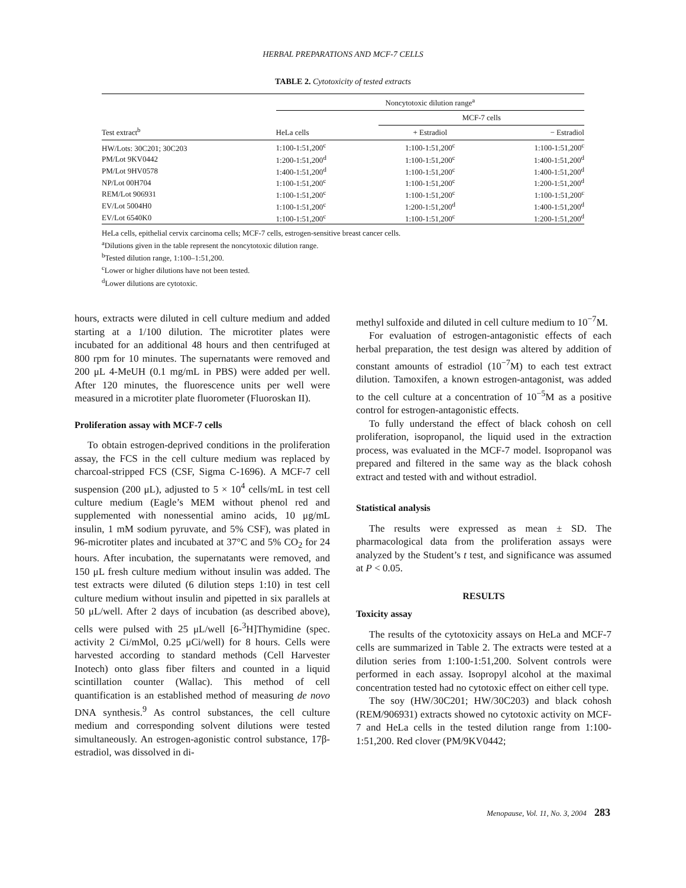HERBAL PREPARATIONS AND MCF-7 CELLS
TABLE 2. Cytotoxicity of tested extracts
| Test extract<sup>b</sup> | Noncytotoxic dilution range<sup>a</sup> | | |
| --- | --- | --- | --- |
| | | MCF-7 cells | |
| | HeLa cells | + Estradiol | − Estradiol |
| HW/Lots: 30C201; 30C203 | 1:100-1:51,200<sup>c</sup> | 1:100-1:51,200<sup>c</sup> | 1:100-1:51,200<sup>c</sup> |
| PM/Lot 9KV0442 | 1:200-1:51,200<sup>d</sup> | 1:100-1:51,200<sup>c</sup> | 1:400-1:51,200<sup>d</sup> |
| PM/Lot 9HV0578 | 1:400-1:51,200<sup>d</sup> | 1:100-1:51,200<sup>c</sup> | 1:400-1:51,200<sup>d</sup> |
| NP/Lot 00H704 | 1:100-1:51,200<sup>c</sup> | 1:100-1:51,200<sup>c</sup> | 1:200-1:51,200<sup>d</sup> |
| REM/Lot 906931 | 1:100-1:51,200<sup>c</sup> | 1:100-1:51,200<sup>c</sup> | 1:100-1:51,200<sup>c</sup> |
| EV/Lot 5004H0 | 1:100-1:51,200<sup>c</sup> | 1:200-1:51,200<sup>d</sup> | 1:400-1:51,200<sup>d</sup> |
| EV/Lot 6540K0 | 1:100-1:51,200<sup>c</sup> | 1:100-1:51,200<sup>c</sup> | 1:200-1:51,200<sup>d</sup> |
HeLa cells, epithelial cervix carcinoma cells; MCF-7 cells, estrogen-sensitive breast cancer cells.
<sup>a</sup> Dilutions given in the table represent the noncytotoxic dilution range.
<sup>b</sup> Tested dilution range, 1:100–1:51,200.
<sup>c</sup> Lower or higher dilutions have not been tested.
<sup>d</sup> Lower dilutions are cytotoxic.
hours, extracts were diluted in cell culture medium and added starting at a 1/100 dilution. The microtiter plates were incubated for an additional 48 hours and then centrifuged at 800 rpm for 10 minutes. The supernatants were removed and 200 μL 4-MeUH (0.1 mg/mL in PBS) were added per well. After 120 minutes, the fluorescence units per well were measured in a microtiter plate fluorometer (Fluoroskan II).
Proliferation assay with MCF-7 cells
To obtain estrogen-deprived conditions in the proliferation assay, the FCS in the cell culture medium was replaced by charcoal-stripped FCS (CSF, Sigma C-1696). A MCF-7 cell suspension (200 μL), adjusted to 5 × 10<sup>4</sup> cells/mL in test cell culture medium (Eagle’s MEM without phenol red and supplemented with nonessential amino acids, 10 μg/mL insulin, 1 mM sodium pyruvate, and 5% CSF), was plated in 96-microtiter plates and incubated at 37°C and 5% CO<sub>2</sub> for 24 hours. After incubation, the supernatants were removed, and 150 μL fresh culture medium without insulin was added. The test extracts were diluted (6 dilution steps 1:10) in test cell culture medium without insulin and pipetted in six parallels at 50 μL/well. After 2 days of incubation (as described above), cells were pulsed with 25 μL/well [6-<sup>3</sup>H]Thymidine (spec. activity 2 Ci/mMol, 0.25 μCi/well) for 8 hours. Cells were harvested according to standard methods (Cell Harvester Inotech) onto glass fiber filters and counted in a liquid scintillation counter (Wallac). This method of cell quantification is an established method of measuring de novo DNA synthesis.<sup>9</sup> As control substances, the cell culture medium and corresponding solvent dilutions were tested simultaneously. An estrogen-agonistic control substance, 17β-estradiol, was dissolved in di-
methyl sulfoxide and diluted in cell culture medium to 10<sup>−7</sup>M.
For evaluation of estrogen-antagonistic effects of each herbal preparation, the test design was altered by addition of constant amounts of estradiol (10<sup>−7</sup>M) to each test extract dilution. Tamoxifen, a known estrogen-antagonist, was added to the cell culture at a concentration of 10<sup>−5</sup>M as a positive control for estrogen-antagonistic effects.
To fully understand the effect of black cohosh on cell proliferation, isopropanol, the liquid used in the extraction process, was evaluated in the MCF-7 model. Isopropanol was prepared and filtered in the same way as the black cohosh extract and tested with and without estradiol.
Statistical analysis
The results were expressed as mean ± SD. The pharmacological data from the proliferation assays were analyzed by the Student’s t test, and significance was assumed at P < 0.05.
RESULTS
Toxicity assay
The results of the cytotoxicity assays on HeLa and MCF-7 cells are summarized in Table 2. The extracts were tested at a dilution series from 1:100-1:51,200. Solvent controls were performed in each assay. Isopropyl alcohol at the maximal concentration tested had no cytotoxic effect on either cell type.
The soy (HW/30C201; HW/30C203) and black cohosh (REM/906931) extracts showed no cytotoxic activity on MCF-7 and HeLa cells in the tested dilution range from 1:100-1:51,200. Red clover (PM/9KV0442;
Menopause, Vol. 11, No. 3, 2004 283